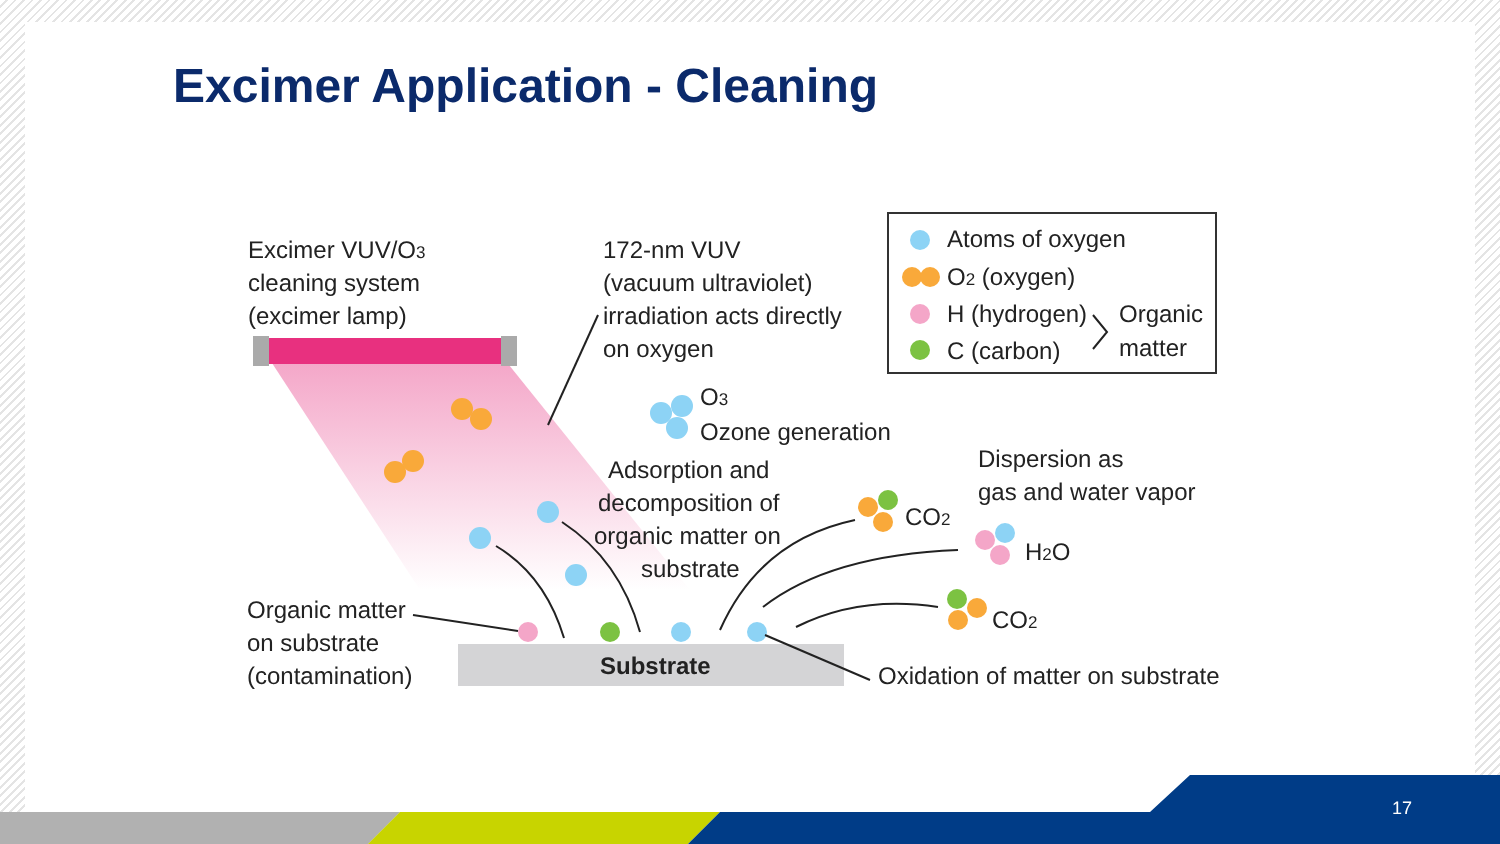Excimer Application - Cleaning
Excimer VUV/O3
cleaning system
(excimer lamp)
172-nm VUV
(vacuum ultraviolet)
irradiation acts directly
on oxygen
O3
Ozone generation
Adsorption and
decomposition of
organic matter on
substrate
Atoms of oxygen
O2 (oxygen)
H (hydrogen)
C (carbon)
Organic
matter
Dispersion as
gas and water vapor
CO2
H2O
CO2
Organic matter
on substrate
(contamination)
Substrate
Oxidation of matter on substrate
17